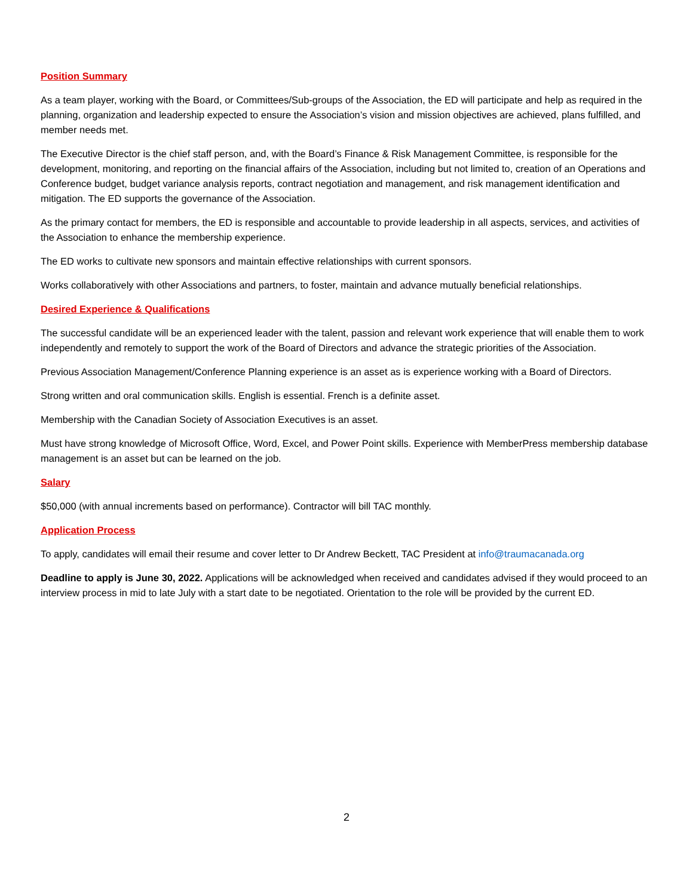Position Summary
As a team player, working with the Board, or Committees/Sub-groups of the Association, the ED will participate and help as required in the planning, organization and leadership expected to ensure the Association’s vision and mission objectives are achieved, plans fulfilled, and member needs met.
The Executive Director is the chief staff person, and, with the Board’s Finance & Risk Management Committee, is responsible for the development, monitoring, and reporting on the financial affairs of the Association, including but not limited to, creation of an Operations and Conference budget, budget variance analysis reports, contract negotiation and management, and risk management identification and mitigation. The ED supports the governance of the Association.
As the primary contact for members, the ED is responsible and accountable to provide leadership in all aspects, services, and activities of the Association to enhance the membership experience.
The ED works to cultivate new sponsors and maintain effective relationships with current sponsors.
Works collaboratively with other Associations and partners, to foster, maintain and advance mutually beneficial relationships.
Desired Experience & Qualifications
The successful candidate will be an experienced leader with the talent, passion and relevant work experience that will enable them to work independently and remotely to support the work of the Board of Directors and advance the strategic priorities of the Association.
Previous Association Management/Conference Planning experience is an asset as is experience working with a Board of Directors.
Strong written and oral communication skills. English is essential. French is a definite asset.
Membership with the Canadian Society of Association Executives is an asset.
Must have strong knowledge of Microsoft Office, Word, Excel, and Power Point skills. Experience with MemberPress membership database management is an asset but can be learned on the job.
Salary
$50,000 (with annual increments based on performance). Contractor will bill TAC monthly.
Application Process
To apply, candidates will email their resume and cover letter to Dr Andrew Beckett, TAC President at info@traumacanada.org
Deadline to apply is June 30, 2022. Applications will be acknowledged when received and candidates advised if they would proceed to an interview process in mid to late July with a start date to be negotiated. Orientation to the role will be provided by the current ED.
2